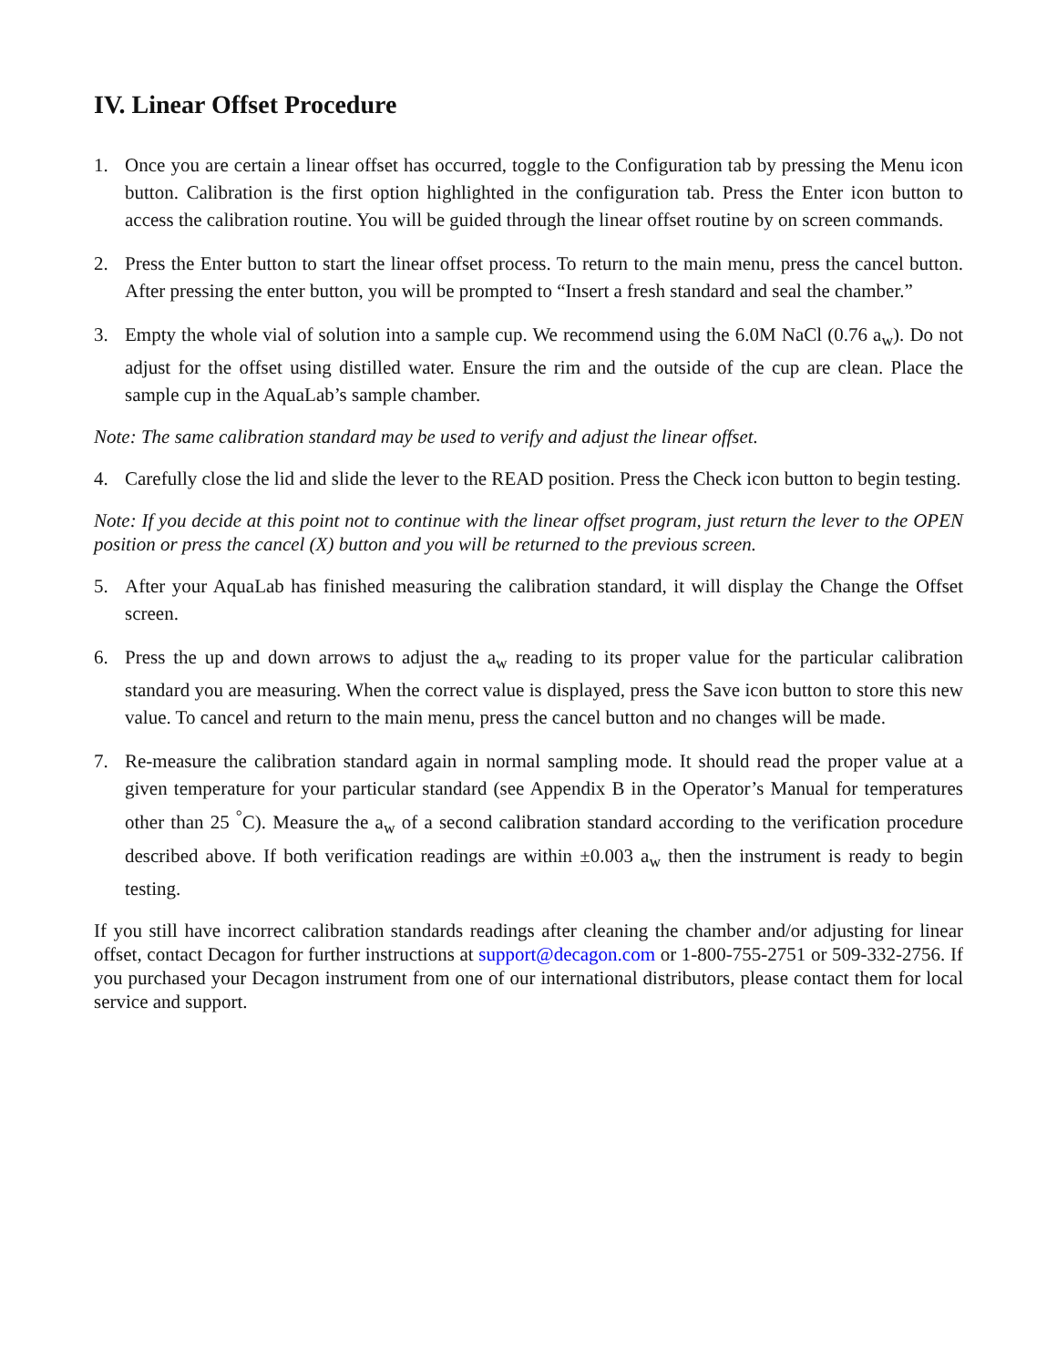IV. Linear Offset Procedure
1. Once you are certain a linear offset has occurred, toggle to the Configuration tab by pressing the Menu icon button. Calibration is the first option highlighted in the configuration tab. Press the Enter icon button to access the calibration routine. You will be guided through the linear offset routine by on screen commands.
2. Press the Enter button to start the linear offset process. To return to the main menu, press the cancel button. After pressing the enter button, you will be prompted to “Insert a fresh standard and seal the chamber.”
3. Empty the whole vial of solution into a sample cup. We recommend using the 6.0M NaCl (0.76 a<sub>w</sub>). Do not adjust for the offset using distilled water. Ensure the rim and the outside of the cup are clean. Place the sample cup in the AquaLab’s sample chamber.
Note: The same calibration standard may be used to verify and adjust the linear offset.
4. Carefully close the lid and slide the lever to the READ position. Press the Check icon button to begin testing.
Note: If you decide at this point not to continue with the linear offset program, just return the lever to the OPEN position or press the cancel (X) button and you will be returned to the previous screen.
5. After your AquaLab has finished measuring the calibration standard, it will display the Change the Offset screen.
6. Press the up and down arrows to adjust the a<sub>w</sub> reading to its proper value for the particular calibration standard you are measuring. When the correct value is displayed, press the Save icon button to store this new value. To cancel and return to the main menu, press the cancel button and no changes will be made.
7. Re-measure the calibration standard again in normal sampling mode. It should read the proper value at a given temperature for your particular standard (see Appendix B in the Operator’s Manual for temperatures other than 25 <sup>°</sup>C). Measure the a<sub>w</sub> of a second calibration standard according to the verification procedure described above. If both verification readings are within ±0.003 a<sub>w</sub> then the instrument is ready to begin testing.
If you still have incorrect calibration standards readings after cleaning the chamber and/or adjusting for linear offset, contact Decagon for further instructions at support@decagon.com or 1-800-755-2751 or 509-332-2756. If you purchased your Decagon instrument from one of our international distributors, please contact them for local service and support.